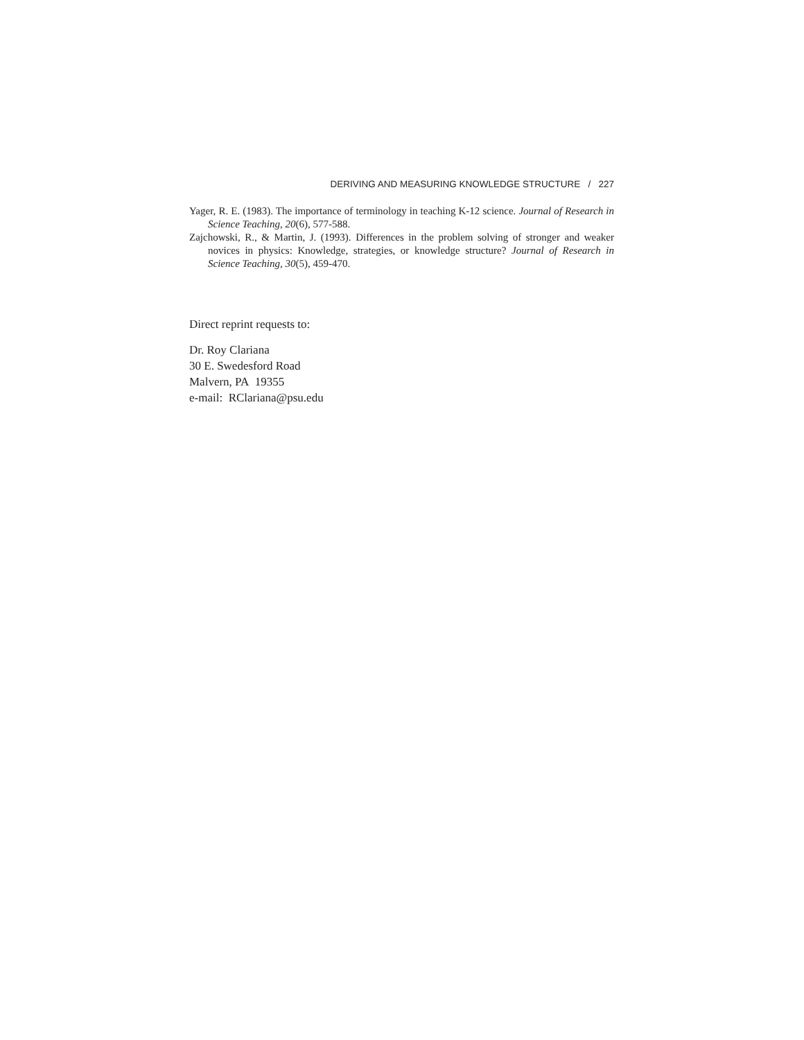DERIVING AND MEASURING KNOWLEDGE STRUCTURE / 227
Yager, R. E. (1983). The importance of terminology in teaching K-12 science. Journal of Research in Science Teaching, 20(6), 577-588.
Zajchowski, R., & Martin, J. (1993). Differences in the problem solving of stronger and weaker novices in physics: Knowledge, strategies, or knowledge structure? Journal of Research in Science Teaching, 30(5), 459-470.
Direct reprint requests to:
Dr. Roy Clariana
30 E. Swedesford Road
Malvern, PA 19355
e-mail: RClariana@psu.edu